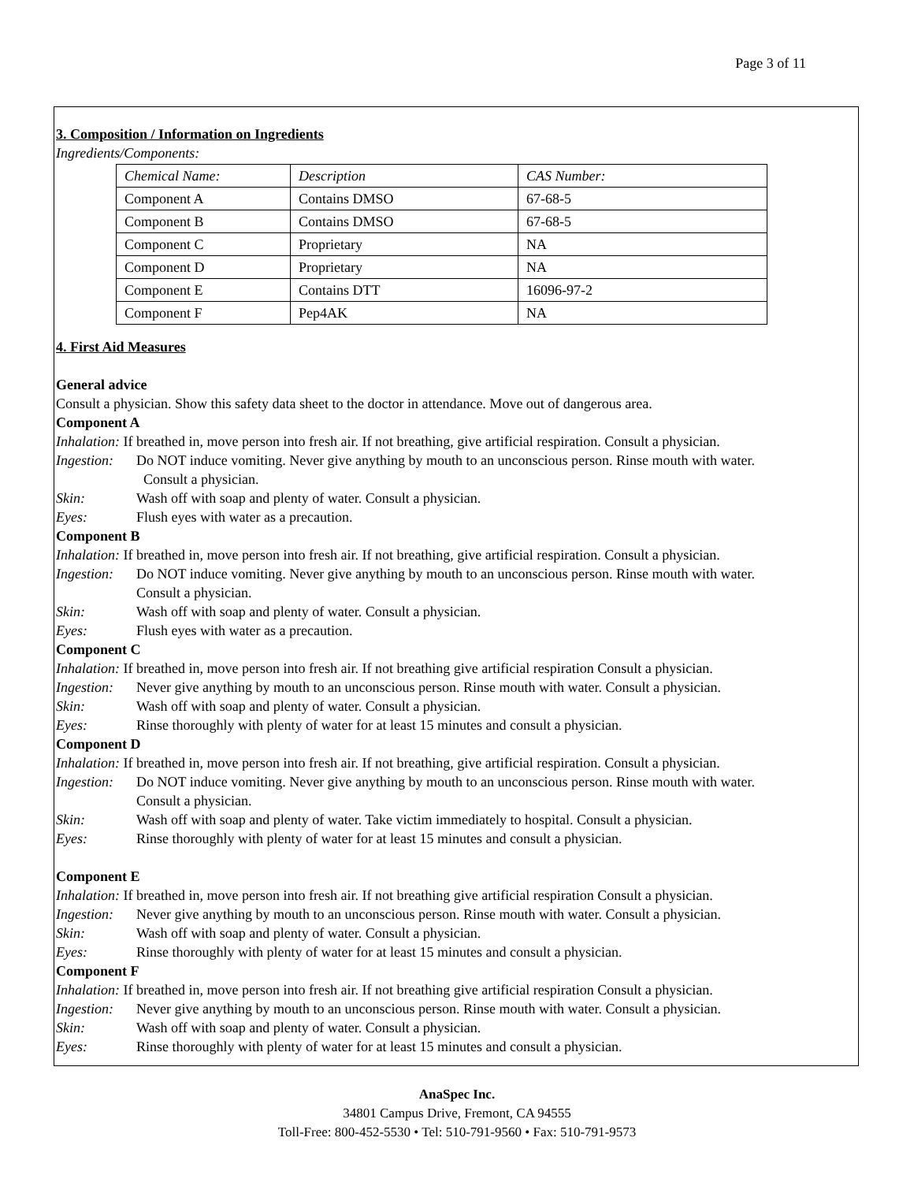Page 3 of 11
3. Composition / Information on Ingredients
Ingredients/Components:
| Chemical Name: | Description | CAS Number: |
| Component A | Contains DMSO | 67-68-5 |
| Component B | Contains DMSO | 67-68-5 |
| Component C | Proprietary | NA |
| Component D | Proprietary | NA |
| Component E | Contains DTT | 16096-97-2 |
| Component F | Pep4AK | NA |
4. First Aid Measures
General advice
Consult a physician. Show this safety data sheet to the doctor in attendance. Move out of dangerous area.
Component A
Inhalation: If breathed in, move person into fresh air. If not breathing, give artificial respiration. Consult a physician.
Ingestion: Do NOT induce vomiting. Never give anything by mouth to an unconscious person. Rinse mouth with water.
Consult a physician.
Skin: Wash off with soap and plenty of water. Consult a physician.
Eyes: Flush eyes with water as a precaution.
Component B
Inhalation: If breathed in, move person into fresh air. If not breathing, give artificial respiration. Consult a physician.
Ingestion: Do NOT induce vomiting. Never give anything by mouth to an unconscious person. Rinse mouth with water.
Consult a physician.
Skin: Wash off with soap and plenty of water. Consult a physician.
Eyes: Flush eyes with water as a precaution.
Component C
Inhalation: If breathed in, move person into fresh air. If not breathing give artificial respiration Consult a physician.
Ingestion: Never give anything by mouth to an unconscious person. Rinse mouth with water. Consult a physician.
Skin: Wash off with soap and plenty of water. Consult a physician.
Eyes: Rinse thoroughly with plenty of water for at least 15 minutes and consult a physician.
Component D
Inhalation: If breathed in, move person into fresh air. If not breathing, give artificial respiration. Consult a physician.
Ingestion: Do NOT induce vomiting. Never give anything by mouth to an unconscious person. Rinse mouth with water.
Consult a physician.
Skin: Wash off with soap and plenty of water. Take victim immediately to hospital. Consult a physician.
Eyes: Rinse thoroughly with plenty of water for at least 15 minutes and consult a physician.
Component E
Inhalation: If breathed in, move person into fresh air. If not breathing give artificial respiration Consult a physician.
Ingestion: Never give anything by mouth to an unconscious person. Rinse mouth with water. Consult a physician.
Skin: Wash off with soap and plenty of water. Consult a physician.
Eyes: Rinse thoroughly with plenty of water for at least 15 minutes and consult a physician.
Component F
Inhalation: If breathed in, move person into fresh air. If not breathing give artificial respiration Consult a physician.
Ingestion: Never give anything by mouth to an unconscious person. Rinse mouth with water. Consult a physician.
Skin: Wash off with soap and plenty of water. Consult a physician.
Eyes: Rinse thoroughly with plenty of water for at least 15 minutes and consult a physician.
AnaSpec Inc.
34801 Campus Drive, Fremont, CA 94555
Toll-Free: 800-452-5530 • Tel: 510-791-9560 • Fax: 510-791-9573